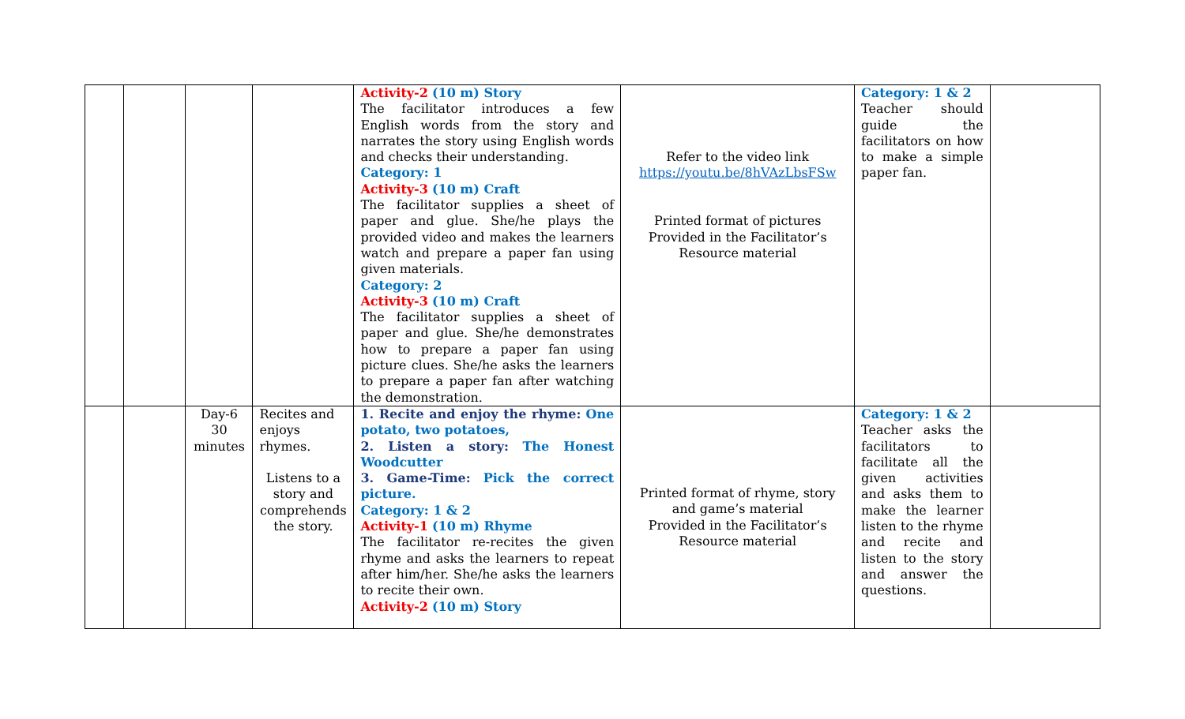| | | | | Activity-2 (10 m) Story The facilitator introduces a few English words from the story and narrates the story using English words and checks their understanding. Category: 1 Activity-3 (10 m) Craft The facilitator supplies a sheet of paper and glue. She/he plays the provided video and makes the learners watch and prepare a paper fan using given materials. Category: 2 Activity-3 (10 m) Craft The facilitator supplies a sheet of paper and glue. She/he demonstrates how to prepare a paper fan using picture clues. She/he asks the learners to prepare a paper fan after watching the demonstration. | Refer to the video link https://youtu.be/8hVAzLbsFSw Printed format of pictures Provided in the Facilitator’s Resource material | Category: 1 & 2 Teacher should guide the facilitators on how to make a simple paper fan. | |
| | | Day-6 30 minutes | Recites and enjoys rhymes. Listens to a story and comprehends the story. | 1. Recite and enjoy the rhyme: One potato, two potatoes, 2. Listen a story: The Honest Woodcutter 3. Game-Time: Pick the correct picture. Category: 1 & 2 Activity-1 (10 m) Rhyme The facilitator re-recites the given rhyme and asks the learners to repeat after him/her. She/he asks the learners to recite their own. Activity-2 (10 m) Story | Printed format of rhyme, story and game’s material Provided in the Facilitator’s Resource material | Category: 1 & 2 Teacher asks the facilitators to facilitate all the given activities and asks them to make the learner listen to the rhyme and recite and listen to the story and answer the questions. | |